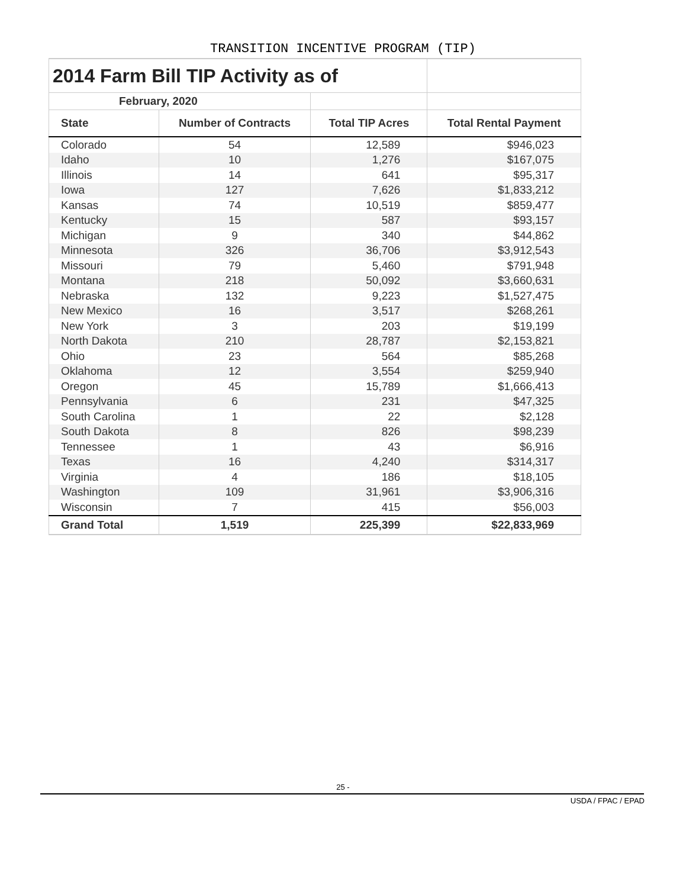TRANSITION INCENTIVE PROGRAM (TIP)
| 2014 Farm Bill TIP Activity as of | | | |
| February, 2020 | | | |
| State | Number of Contracts | Total TIP Acres | Total Rental Payment |
| Colorado | 54 | 12,589 | $946,023 |
| Idaho | 10 | 1,276 | $167,075 |
| Illinois | 14 | 641 | $95,317 |
| Iowa | 127 | 7,626 | $1,833,212 |
| Kansas | 74 | 10,519 | $859,477 |
| Kentucky | 15 | 587 | $93,157 |
| Michigan | 9 | 340 | $44,862 |
| Minnesota | 326 | 36,706 | $3,912,543 |
| Missouri | 79 | 5,460 | $791,948 |
| Montana | 218 | 50,092 | $3,660,631 |
| Nebraska | 132 | 9,223 | $1,527,475 |
| New Mexico | 16 | 3,517 | $268,261 |
| New York | 3 | 203 | $19,199 |
| North Dakota | 210 | 28,787 | $2,153,821 |
| Ohio | 23 | 564 | $85,268 |
| Oklahoma | 12 | 3,554 | $259,940 |
| Oregon | 45 | 15,789 | $1,666,413 |
| Pennsylvania | 6 | 231 | $47,325 |
| South Carolina | 1 | 22 | $2,128 |
| South Dakota | 8 | 826 | $98,239 |
| Tennessee | 1 | 43 | $6,916 |
| Texas | 16 | 4,240 | $314,317 |
| Virginia | 4 | 186 | $18,105 |
| Washington | 109 | 31,961 | $3,906,316 |
| Wisconsin | 7 | 415 | $56,003 |
| Grand Total | 1,519 | 225,399 | $22,833,969 |
25 -
USDA / FPAC / EPAD